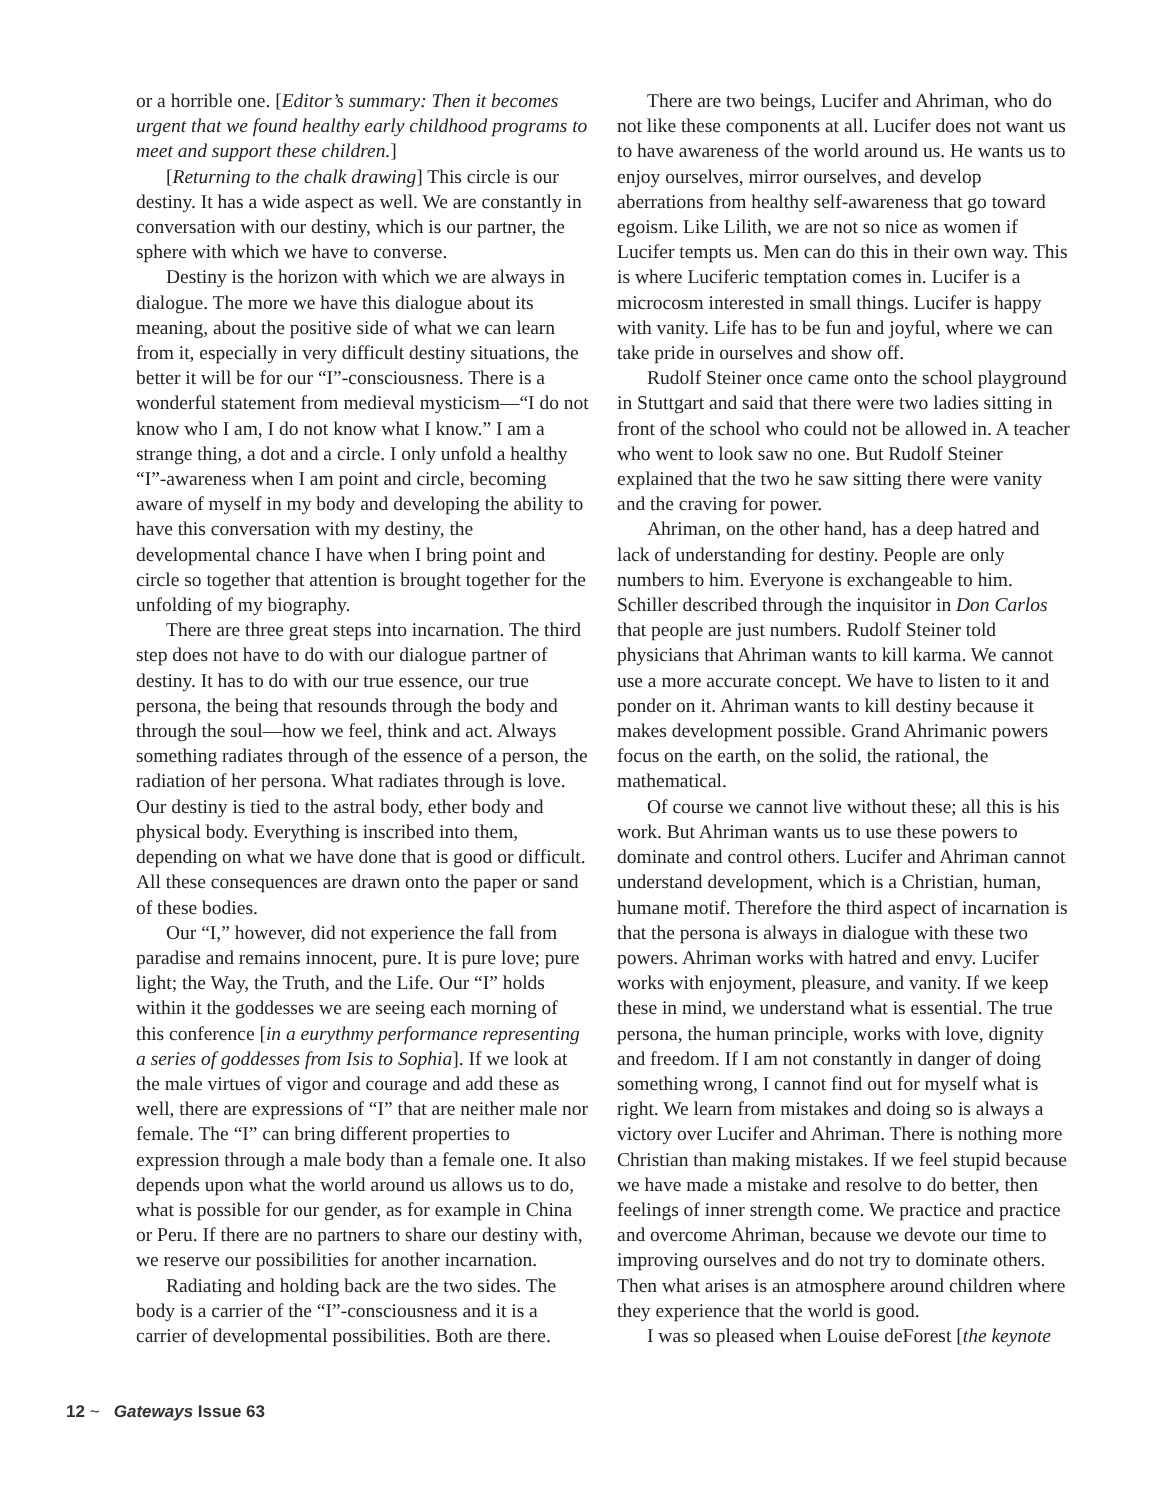or a horrible one. [Editor’s summary: Then it becomes urgent that we found healthy early childhood programs to meet and support these children.]
[Returning to the chalk drawing] This circle is our destiny. It has a wide aspect as well. We are constantly in conversation with our destiny, which is our partner, the sphere with which we have to converse.
Destiny is the horizon with which we are always in dialogue. The more we have this dialogue about its meaning, about the positive side of what we can learn from it, especially in very difficult destiny situations, the better it will be for our “I”-consciousness. There is a wonderful statement from medieval mysticism—“I do not know who I am, I do not know what I know.” I am a strange thing, a dot and a circle. I only unfold a healthy “I”-awareness when I am point and circle, becoming aware of myself in my body and developing the ability to have this conversation with my destiny, the developmental chance I have when I bring point and circle so together that attention is brought together for the unfolding of my biography.
There are three great steps into incarnation. The third step does not have to do with our dialogue partner of destiny. It has to do with our true essence, our true persona, the being that resounds through the body and through the soul—how we feel, think and act. Always something radiates through of the essence of a person, the radiation of her persona. What radiates through is love. Our destiny is tied to the astral body, ether body and physical body. Everything is inscribed into them, depending on what we have done that is good or difficult. All these consequences are drawn onto the paper or sand of these bodies.
Our “I,” however, did not experience the fall from paradise and remains innocent, pure. It is pure love; pure light; the Way, the Truth, and the Life. Our “I” holds within it the goddesses we are seeing each morning of this conference [in a eurythmy performance representing a series of goddesses from Isis to Sophia]. If we look at the male virtues of vigor and courage and add these as well, there are expressions of “I” that are neither male nor female. The “I” can bring different properties to expression through a male body than a female one. It also depends upon what the world around us allows us to do, what is possible for our gender, as for example in China or Peru. If there are no partners to share our destiny with, we reserve our possibilities for another incarnation.
Radiating and holding back are the two sides. The body is a carrier of the “I”-consciousness and it is a carrier of developmental possibilities. Both are there.
There are two beings, Lucifer and Ahriman, who do not like these components at all. Lucifer does not want us to have awareness of the world around us. He wants us to enjoy ourselves, mirror ourselves, and develop aberrations from healthy self-awareness that go toward egoism. Like Lilith, we are not so nice as women if Lucifer tempts us. Men can do this in their own way. This is where Luciferic temptation comes in. Lucifer is a microcosm interested in small things. Lucifer is happy with vanity. Life has to be fun and joyful, where we can take pride in ourselves and show off.
Rudolf Steiner once came onto the school playground in Stuttgart and said that there were two ladies sitting in front of the school who could not be allowed in. A teacher who went to look saw no one. But Rudolf Steiner explained that the two he saw sitting there were vanity and the craving for power.
Ahriman, on the other hand, has a deep hatred and lack of understanding for destiny. People are only numbers to him. Everyone is exchangeable to him. Schiller described through the inquisitor in Don Carlos that people are just numbers. Rudolf Steiner told physicians that Ahriman wants to kill karma. We cannot use a more accurate concept. We have to listen to it and ponder on it. Ahriman wants to kill destiny because it makes development possible. Grand Ahrimanic powers focus on the earth, on the solid, the rational, the mathematical.
Of course we cannot live without these; all this is his work. But Ahriman wants us to use these powers to dominate and control others. Lucifer and Ahriman cannot understand development, which is a Christian, human, humane motif. Therefore the third aspect of incarnation is that the persona is always in dialogue with these two powers. Ahriman works with hatred and envy. Lucifer works with enjoyment, pleasure, and vanity. If we keep these in mind, we understand what is essential. The true persona, the human principle, works with love, dignity and freedom. If I am not constantly in danger of doing something wrong, I cannot find out for myself what is right. We learn from mistakes and doing so is always a victory over Lucifer and Ahriman. There is nothing more Christian than making mistakes. If we feel stupid because we have made a mistake and resolve to do better, then feelings of inner strength come. We practice and practice and overcome Ahriman, because we devote our time to improving ourselves and do not try to dominate others. Then what arises is an atmosphere around children where they experience that the world is good.
I was so pleased when Louise deForest [the keynote
12 ~ Gateways Issue 63